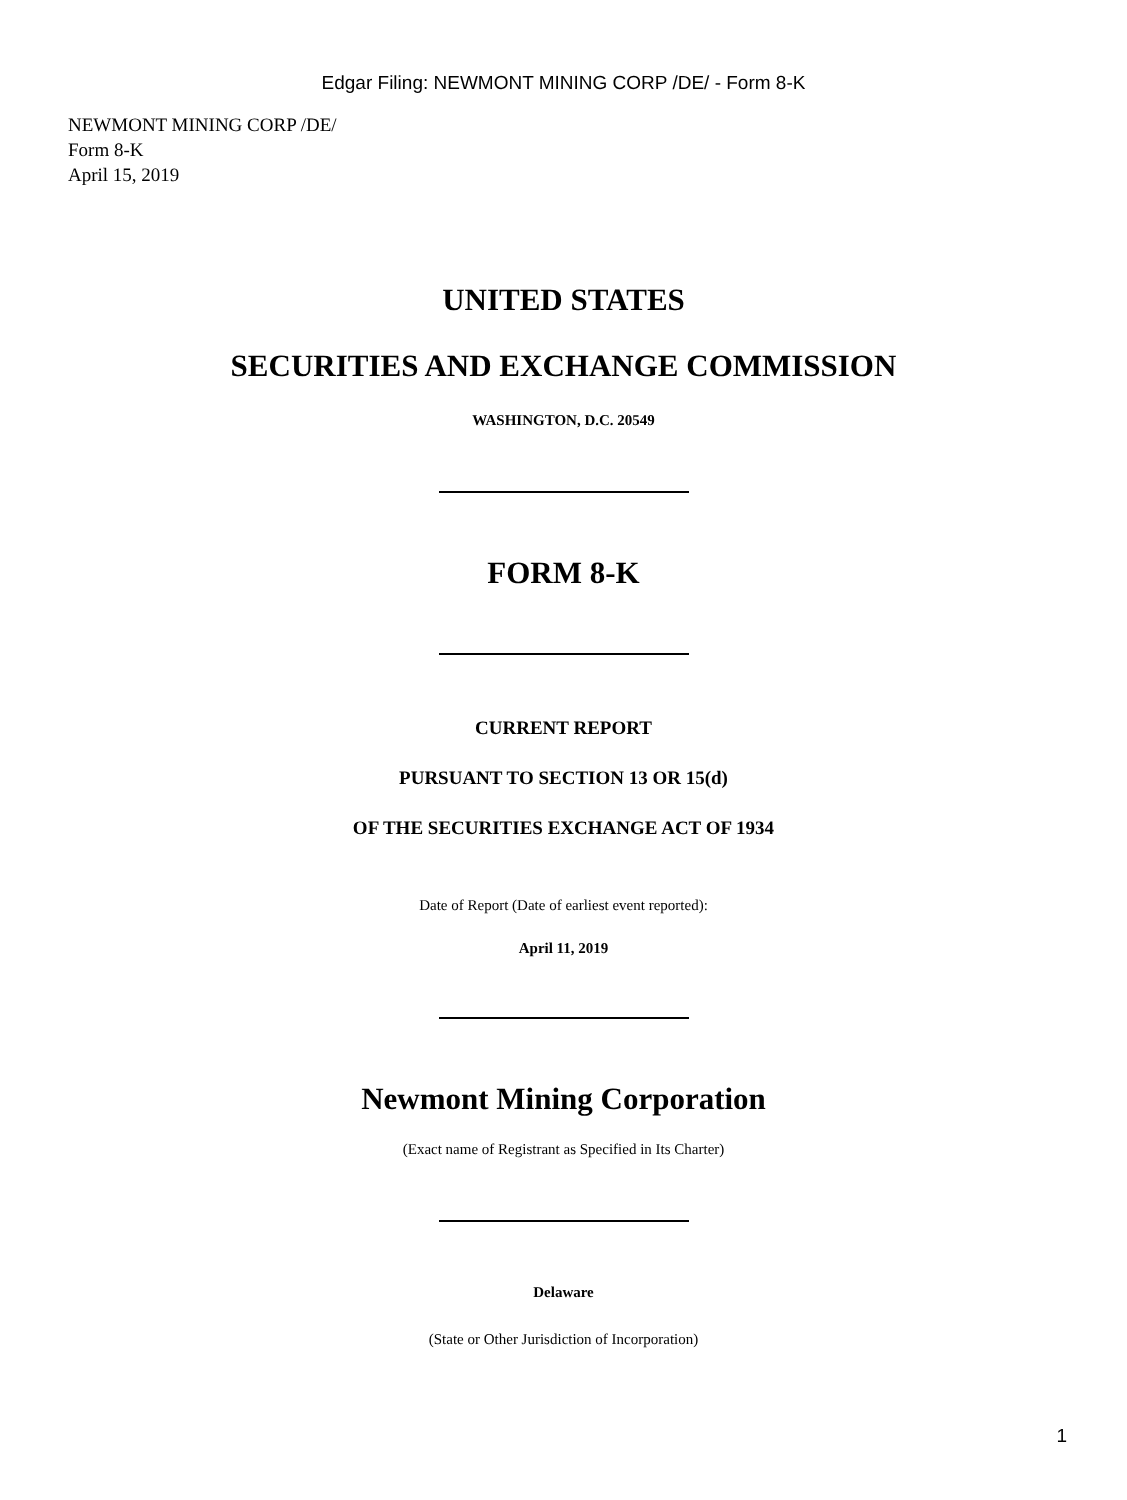Edgar Filing: NEWMONT MINING CORP /DE/ - Form 8-K
NEWMONT MINING CORP /DE/
Form 8-K
April 15, 2019
UNITED STATES
SECURITIES AND EXCHANGE COMMISSION
WASHINGTON, D.C. 20549
FORM 8-K
CURRENT REPORT
PURSUANT TO SECTION 13 OR 15(d)
OF THE SECURITIES EXCHANGE ACT OF 1934
Date of Report (Date of earliest event reported):
April 11, 2019
Newmont Mining Corporation
(Exact name of Registrant as Specified in Its Charter)
Delaware
(State or Other Jurisdiction of Incorporation)
1